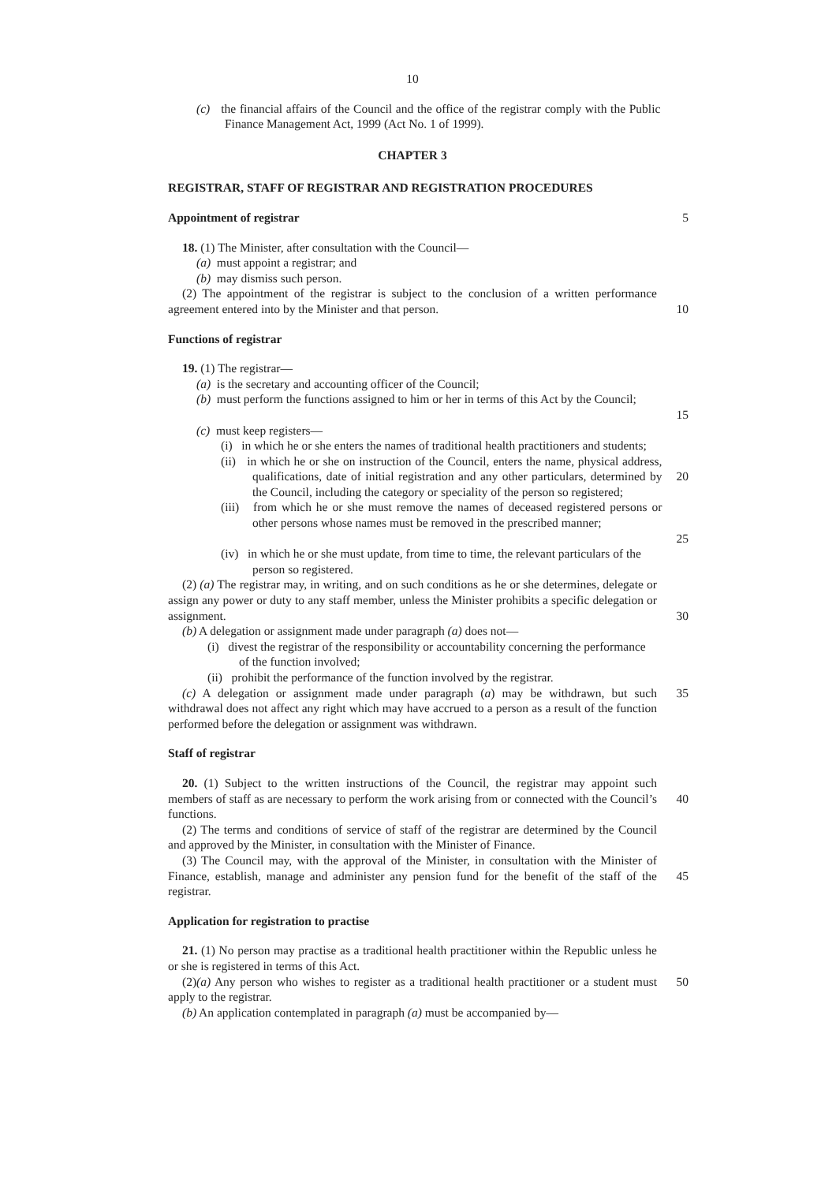10
(c) the financial affairs of the Council and the office of the registrar comply with the Public Finance Management Act, 1999 (Act No. 1 of 1999).
CHAPTER 3
REGISTRAR, STAFF OF REGISTRAR AND REGISTRATION PROCEDURES
Appointment of registrar 5
18. (1) The Minister, after consultation with the Council—
(a) must appoint a registrar; and
(b) may dismiss such person.
(2) The appointment of the registrar is subject to the conclusion of a written performance agreement entered into by the Minister and that person.
10
Functions of registrar
19. (1) The registrar—
(a) is the secretary and accounting officer of the Council;
(b) must perform the functions assigned to him or her in terms of this Act by the Council;
15
(c) must keep registers—
(i) in which he or she enters the names of traditional health practitioners and students;
(ii) in which he or she on instruction of the Council, enters the name, physical address, qualifications, date of initial registration and any other particulars, determined by the Council, including the category or speciality of the person so registered;
20
(iii) from which he or she must remove the names of deceased registered persons or other persons whose names must be removed in the prescribed manner;
25
(iv) in which he or she must update, from time to time, the relevant particulars of the person so registered.
(2) (a) The registrar may, in writing, and on such conditions as he or she determines, delegate or assign any power or duty to any staff member, unless the Minister prohibits a specific delegation or assignment.
30
(b) A delegation or assignment made under paragraph (a) does not—
(i) divest the registrar of the responsibility or accountability concerning the performance of the function involved;
(ii) prohibit the performance of the function involved by the registrar.
(c) A delegation or assignment made under paragraph (a) may be withdrawn, but such withdrawal does not affect any right which may have accrued to a person as a result of the function performed before the delegation or assignment was withdrawn.
35
Staff of registrar
20. (1) Subject to the written instructions of the Council, the registrar may appoint such members of staff as are necessary to perform the work arising from or connected with the Council’s functions.
40
(2) The terms and conditions of service of staff of the registrar are determined by the Council and approved by the Minister, in consultation with the Minister of Finance.
(3) The Council may, with the approval of the Minister, in consultation with the Minister of Finance, establish, manage and administer any pension fund for the benefit of the staff of the registrar.
45
Application for registration to practise
21. (1) No person may practise as a traditional health practitioner within the Republic unless he or she is registered in terms of this Act.
(2)(a) Any person who wishes to register as a traditional health practitioner or a student must apply to the registrar.
50
(b) An application contemplated in paragraph (a) must be accompanied by—